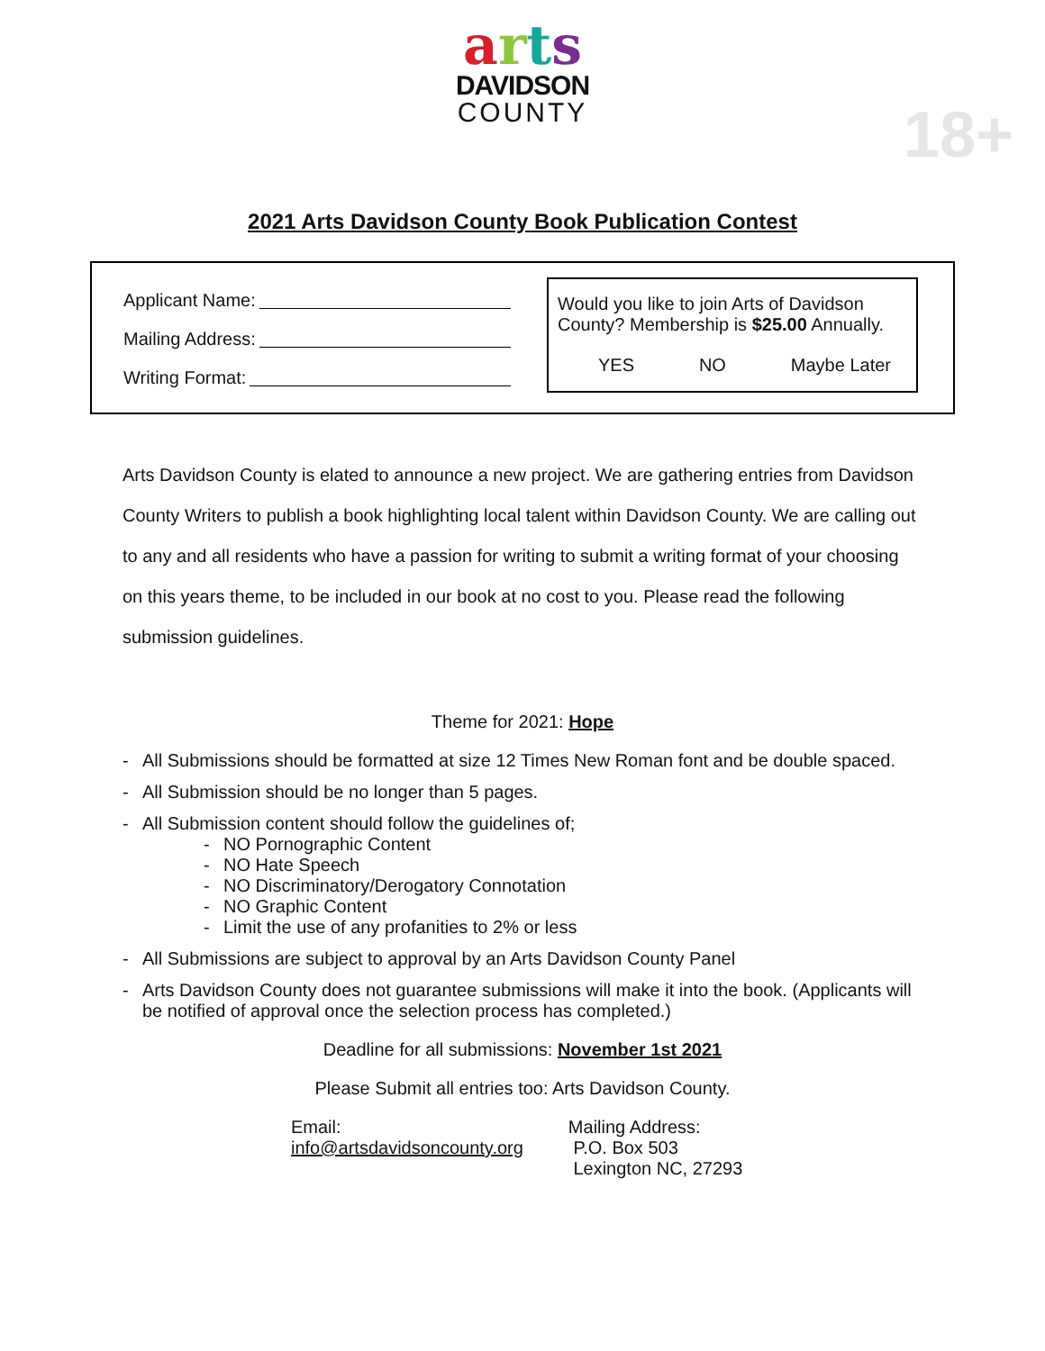arts
DAVIDSON
COUNTY
18+
2021 Arts Davidson County Book Publication Contest
Applicant Name:
Mailing Address:
Writing Format:
Would you like to join Arts of Davidson County? Membership is $25.00 Annually.
YES NO Maybe Later
Arts Davidson County is elated to announce a new project. We are gathering entries from Davidson County Writers to publish a book highlighting local talent within Davidson County. We are calling out to any and all residents who have a passion for writing to submit a writing format of your choosing on this years theme, to be included in our book at no cost to you. Please read the following submission guidelines.
Theme for 2021: Hope
- All Submissions should be formatted at size 12 Times New Roman font and be double spaced.
- All Submission should be no longer than 5 pages.
- All Submission content should follow the guidelines of;
- NO Pornographic Content
- NO Hate Speech
- NO Discriminatory/Derogatory Connotation
- NO Graphic Content
- Limit the use of any profanities to 2% or less
- All Submissions are subject to approval by an Arts Davidson County Panel
- Arts Davidson County does not guarantee submissions will make it into the book. (Applicants will be notified of approval once the selection process has completed.)
Deadline for all submissions: November 1st 2021
Please Submit all entries too: Arts Davidson County.
Email:
info@artsdavidsoncounty.org
Mailing Address:
P.O. Box 503
Lexington NC, 27293